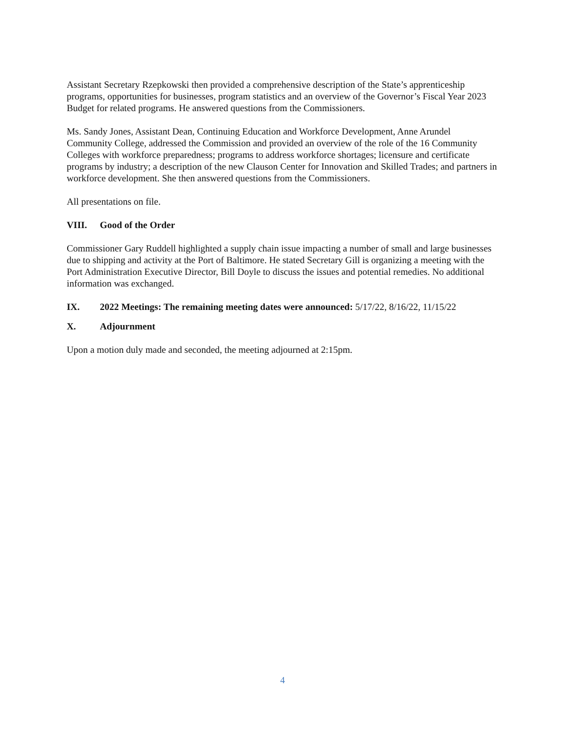Assistant Secretary Rzepkowski then provided a comprehensive description of the State’s apprenticeship programs, opportunities for businesses, program statistics and an overview of the Governor’s Fiscal Year 2023 Budget for related programs. He answered questions from the Commissioners.
Ms. Sandy Jones, Assistant Dean, Continuing Education and Workforce Development, Anne Arundel Community College, addressed the Commission and provided an overview of the role of the 16 Community Colleges with workforce preparedness; programs to address workforce shortages; licensure and certificate programs by industry; a description of the new Clauson Center for Innovation and Skilled Trades; and partners in workforce development. She then answered questions from the Commissioners.
All presentations on file.
VIII. Good of the Order
Commissioner Gary Ruddell highlighted a supply chain issue impacting a number of small and large businesses due to shipping and activity at the Port of Baltimore. He stated Secretary Gill is organizing a meeting with the Port Administration Executive Director, Bill Doyle to discuss the issues and potential remedies. No additional information was exchanged.
IX. 2022 Meetings: The remaining meeting dates were announced: 5/17/22, 8/16/22, 11/15/22
X. Adjournment
Upon a motion duly made and seconded, the meeting adjourned at 2:15pm.
4